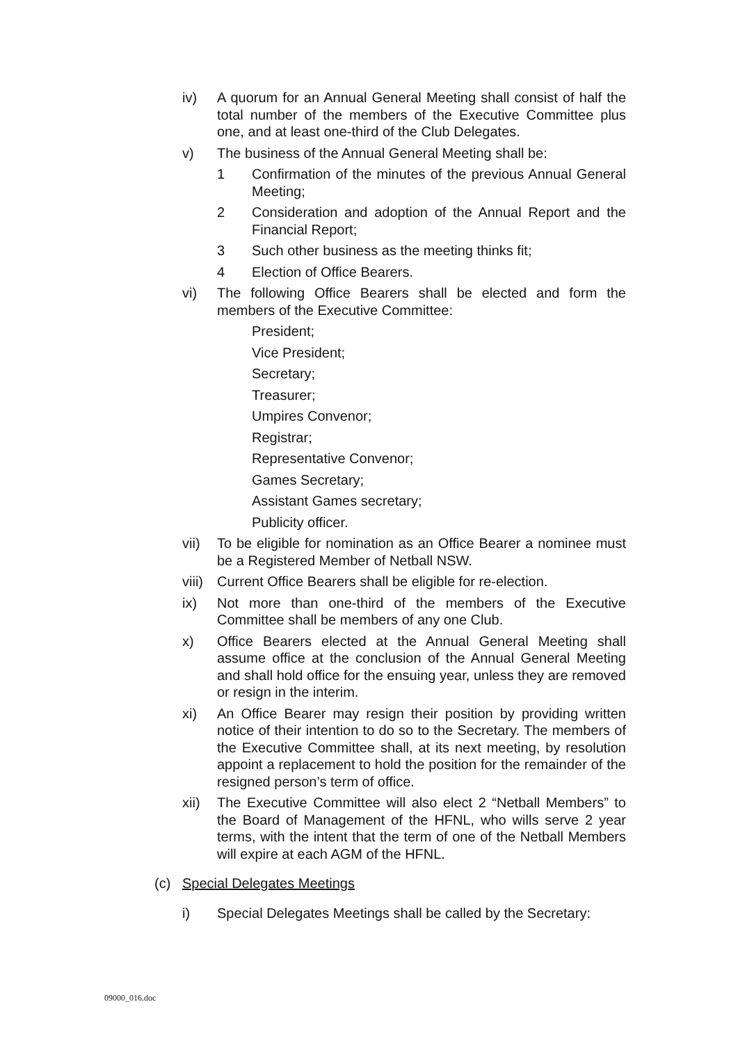iv) A quorum for an Annual General Meeting shall consist of half the total number of the members of the Executive Committee plus one, and at least one-third of the Club Delegates.
v) The business of the Annual General Meeting shall be:
1 Confirmation of the minutes of the previous Annual General Meeting;
2 Consideration and adoption of the Annual Report and the Financial Report;
3 Such other business as the meeting thinks fit;
4 Election of Office Bearers.
vi) The following Office Bearers shall be elected and form the members of the Executive Committee:
President;
Vice President;
Secretary;
Treasurer;
Umpires Convenor;
Registrar;
Representative Convenor;
Games Secretary;
Assistant Games secretary;
Publicity officer.
vii) To be eligible for nomination as an Office Bearer a nominee must be a Registered Member of Netball NSW.
viii)
Current Office Bearers shall be eligible for re-election.
ix) Not more than one-third of the members of the Executive Committee shall be members of any one Club.
x) Office Bearers elected at the Annual General Meeting shall assume office at the conclusion of the Annual General Meeting and shall hold office for the ensuing year, unless they are removed or resign in the interim.
xi) An Office Bearer may resign their position by providing written notice of their intention to do so to the Secretary. The members of the Executive Committee shall, at its next meeting, by resolution appoint a replacement to hold the position for the remainder of the resigned person’s term of office.
xii) The Executive Committee will also elect 2 “Netball Members” to the Board of Management of the HFNL, who wills serve 2 year terms, with the intent that the term of one of the Netball Members will expire at each AGM of the HFNL.
(c) Special Delegates Meetings
i) Special Delegates Meetings shall be called by the Secretary:
09000_016.doc